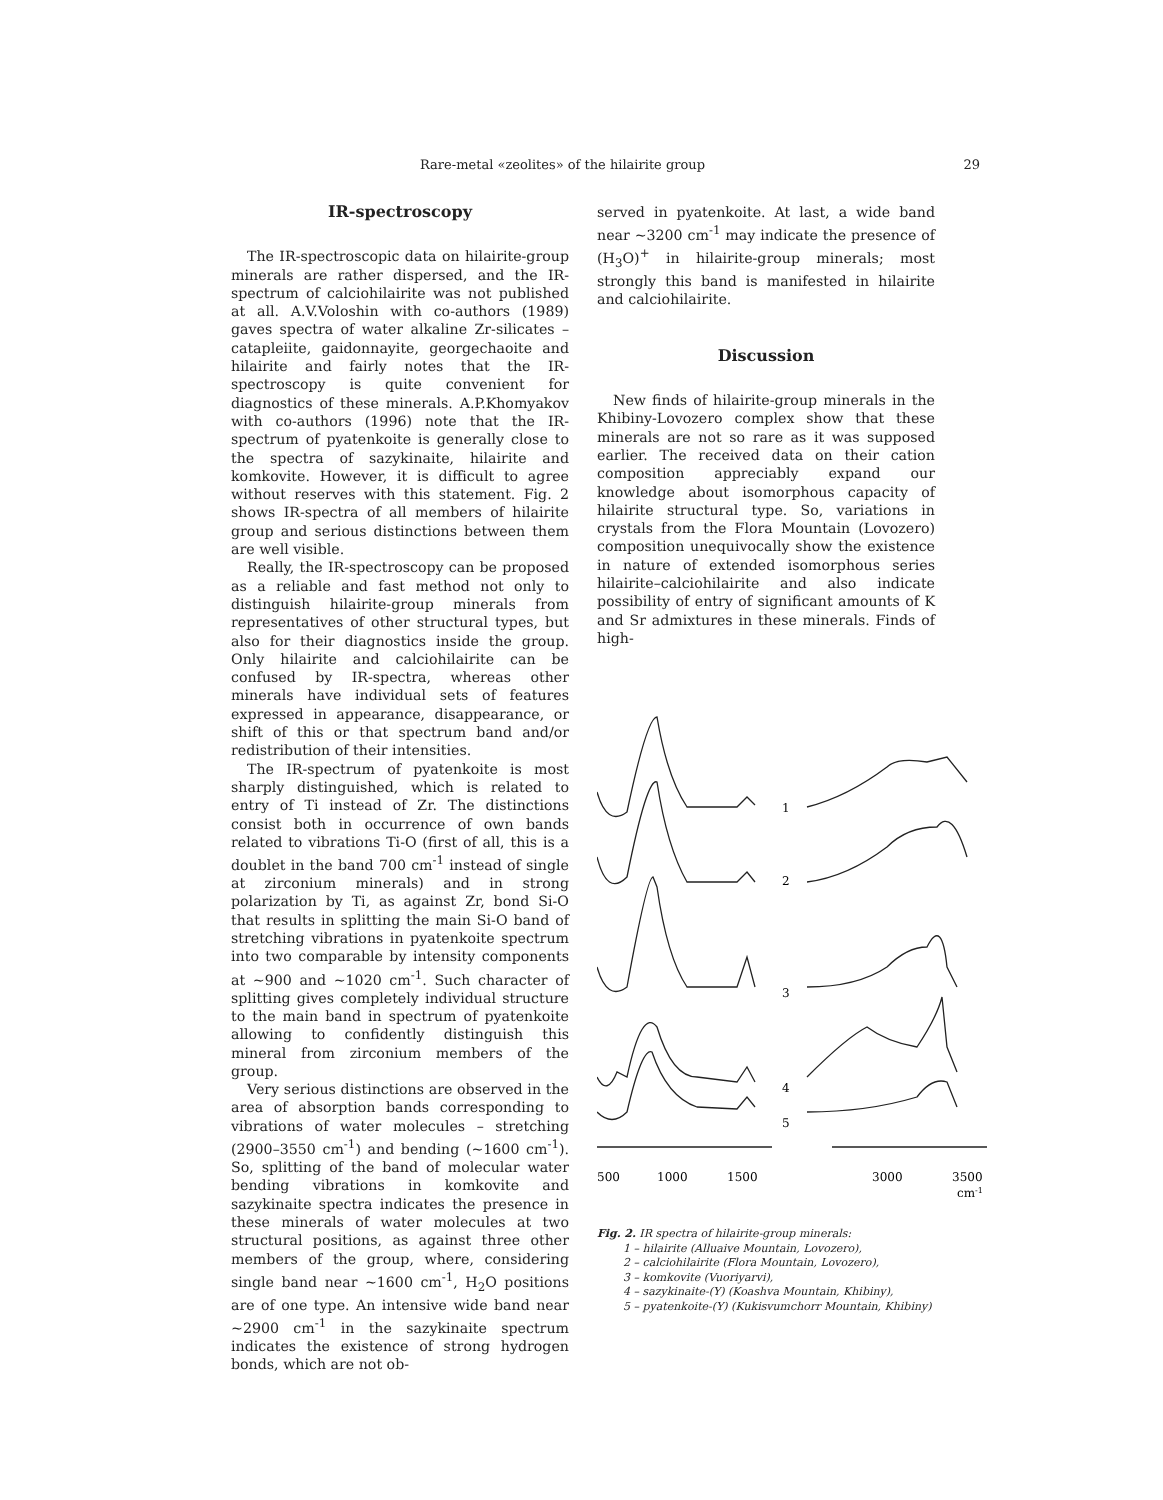Rare-metal «zeolites» of the hilairite group 29
IR-spectroscopy
The IR-spectroscopic data on hilairite-group minerals are rather dispersed, and the IR-spectrum of calciohilairite was not published at all. A.V.Voloshin with co-authors (1989) gaves spectra of water alkaline Zr-silicates – catapleiite, gaidonnayite, georgechaoite and hilairite and fairly notes that the IR-spectroscopy is quite convenient for diagnostics of these minerals. A.P.Khomyakov with co-authors (1996) note that the IR-spectrum of pyatenkoite is generally close to the spectra of sazykinaite, hilairite and komkovite. However, it is difficult to agree without reserves with this statement. Fig. 2 shows IR-spectra of all members of hilairite group and serious distinctions between them are well visible.
Really, the IR-spectroscopy can be proposed as a reliable and fast method not only to distinguish hilairite-group minerals from representatives of other structural types, but also for their diagnostics inside the group. Only hilairite and calciohilairite can be confused by IR-spectra, whereas other minerals have individual sets of features expressed in appearance, disappearance, or shift of this or that spectrum band and/or redistribution of their intensities.
The IR-spectrum of pyatenkoite is most sharply distinguished, which is related to entry of Ti instead of Zr. The distinctions consist both in occurrence of own bands related to vibrations Ti-O (first of all, this is a doublet in the band 700 cm<sup>-1</sup> instead of single at zirconium minerals) and in strong polarization by Ti, as against Zr, bond Si-O that results in splitting the main Si-O band of stretching vibrations in pyatenkoite spectrum into two comparable by intensity components at ~900 and ~1020 cm<sup>-1</sup>. Such character of splitting gives completely individual structure to the main band in spectrum of pyatenkoite allowing to confidently distinguish this mineral from zirconium members of the group.
Very serious distinctions are observed in the area of absorption bands corresponding to vibrations of water molecules – stretching (2900–3550 cm<sup>-1</sup>) and bending (~1600 cm<sup>-1</sup>). So, splitting of the band of molecular water bending vibrations in komkovite and sazykinaite spectra indicates the presence in these minerals of water molecules at two structural positions, as against three other members of the group, where, considering single band near ~1600 cm<sup>-1</sup>, H<sub>2</sub>O positions are of one type. An intensive wide band near ~2900 cm<sup>-1</sup> in the sazykinaite spectrum indicates the existence of strong hydrogen bonds, which are not ob-
served in pyatenkoite. At last, a wide band near ~3200 cm<sup>-1</sup> may indicate the presence of (H<sub>3</sub>O)<sup>+</sup> in hilairite-group minerals; most strongly this band is manifested in hilairite and calciohilairite.
Discussion
New finds of hilairite-group minerals in the Khibiny-Lovozero complex show that these minerals are not so rare as it was supposed earlier. The received data on their cation composition appreciably expand our knowledge about isomorphous capacity of hilairite structural type. So, variations in crystals from the Flora Mountain (Lovozero) composition unequivocally show the existence in nature of extended isomorphous series hilairite–calciohilairite and also indicate possibility of entry of significant amounts of K and Sr admixtures in these minerals. Finds of high-
1
2
3
4
5
500
1000
1500
3000
3500
cm-1
Fig. 2. IR spectra of hilairite-group minerals:
1 – hilairite (Alluaive Mountain, Lovozero),
2 – calciohilairite (Flora Mountain, Lovozero),
3 – komkovite (Vuoriyarvi),
4 – sazykinaite-(Y) (Koashva Mountain, Khibiny),
5 – pyatenkoite-(Y) (Kukisvumchorr Mountain, Khibiny)